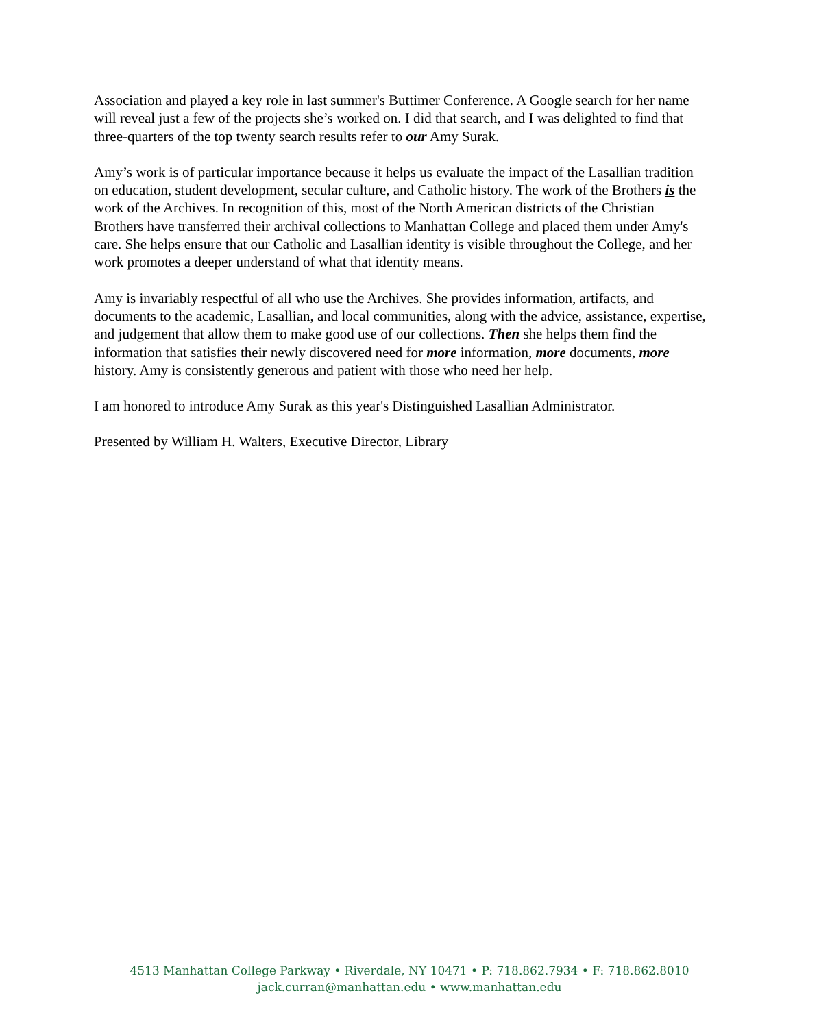Association and played a key role in last summer's Buttimer Conference. A Google search for her name will reveal just a few of the projects she’s worked on. I did that search, and I was delighted to find that three-quarters of the top twenty search results refer to our Amy Surak.
Amy’s work is of particular importance because it helps us evaluate the impact of the Lasallian tradition on education, student development, secular culture, and Catholic history. The work of the Brothers is the work of the Archives. In recognition of this, most of the North American districts of the Christian Brothers have transferred their archival collections to Manhattan College and placed them under Amy's care. She helps ensure that our Catholic and Lasallian identity is visible throughout the College, and her work promotes a deeper understand of what that identity means.
Amy is invariably respectful of all who use the Archives. She provides information, artifacts, and documents to the academic, Lasallian, and local communities, along with the advice, assistance, expertise, and judgement that allow them to make good use of our collections. Then she helps them find the information that satisfies their newly discovered need for more information, more documents, more history. Amy is consistently generous and patient with those who need her help.
I am honored to introduce Amy Surak as this year's Distinguished Lasallian Administrator.
Presented by William H. Walters, Executive Director, Library
4513 Manhattan College Parkway • Riverdale, NY 10471 • P: 718.862.7934 • F: 718.862.8010
jack.curran@manhattan.edu • www.manhattan.edu